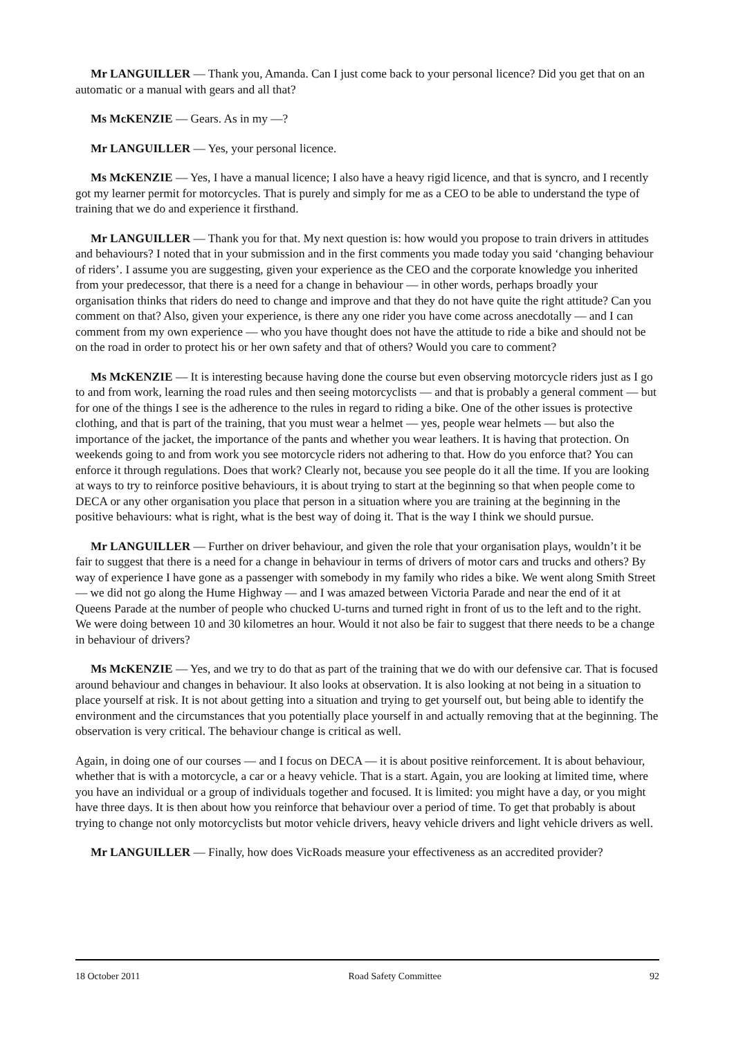Mr LANGUILLER — Thank you, Amanda. Can I just come back to your personal licence? Did you get that on an automatic or a manual with gears and all that?
Ms McKENZIE — Gears. As in my —?
Mr LANGUILLER — Yes, your personal licence.
Ms McKENZIE — Yes, I have a manual licence; I also have a heavy rigid licence, and that is syncro, and I recently got my learner permit for motorcycles. That is purely and simply for me as a CEO to be able to understand the type of training that we do and experience it firsthand.
Mr LANGUILLER — Thank you for that. My next question is: how would you propose to train drivers in attitudes and behaviours? I noted that in your submission and in the first comments you made today you said ‘changing behaviour of riders’. I assume you are suggesting, given your experience as the CEO and the corporate knowledge you inherited from your predecessor, that there is a need for a change in behaviour — in other words, perhaps broadly your organisation thinks that riders do need to change and improve and that they do not have quite the right attitude? Can you comment on that? Also, given your experience, is there any one rider you have come across anecdotally — and I can comment from my own experience — who you have thought does not have the attitude to ride a bike and should not be on the road in order to protect his or her own safety and that of others? Would you care to comment?
Ms McKENZIE — It is interesting because having done the course but even observing motorcycle riders just as I go to and from work, learning the road rules and then seeing motorcyclists — and that is probably a general comment — but for one of the things I see is the adherence to the rules in regard to riding a bike. One of the other issues is protective clothing, and that is part of the training, that you must wear a helmet — yes, people wear helmets — but also the importance of the jacket, the importance of the pants and whether you wear leathers. It is having that protection. On weekends going to and from work you see motorcycle riders not adhering to that. How do you enforce that? You can enforce it through regulations. Does that work? Clearly not, because you see people do it all the time. If you are looking at ways to try to reinforce positive behaviours, it is about trying to start at the beginning so that when people come to DECA or any other organisation you place that person in a situation where you are training at the beginning in the positive behaviours: what is right, what is the best way of doing it. That is the way I think we should pursue.
Mr LANGUILLER — Further on driver behaviour, and given the role that your organisation plays, wouldn’t it be fair to suggest that there is a need for a change in behaviour in terms of drivers of motor cars and trucks and others? By way of experience I have gone as a passenger with somebody in my family who rides a bike. We went along Smith Street — we did not go along the Hume Highway — and I was amazed between Victoria Parade and near the end of it at Queens Parade at the number of people who chucked U-turns and turned right in front of us to the left and to the right. We were doing between 10 and 30 kilometres an hour. Would it not also be fair to suggest that there needs to be a change in behaviour of drivers?
Ms McKENZIE — Yes, and we try to do that as part of the training that we do with our defensive car. That is focused around behaviour and changes in behaviour. It also looks at observation. It is also looking at not being in a situation to place yourself at risk. It is not about getting into a situation and trying to get yourself out, but being able to identify the environment and the circumstances that you potentially place yourself in and actually removing that at the beginning. The observation is very critical. The behaviour change is critical as well.
Again, in doing one of our courses — and I focus on DECA — it is about positive reinforcement. It is about behaviour, whether that is with a motorcycle, a car or a heavy vehicle. That is a start. Again, you are looking at limited time, where you have an individual or a group of individuals together and focused. It is limited: you might have a day, or you might have three days. It is then about how you reinforce that behaviour over a period of time. To get that probably is about trying to change not only motorcyclists but motor vehicle drivers, heavy vehicle drivers and light vehicle drivers as well.
Mr LANGUILLER — Finally, how does VicRoads measure your effectiveness as an accredited provider?
18 October 2011 Road Safety Committee 92